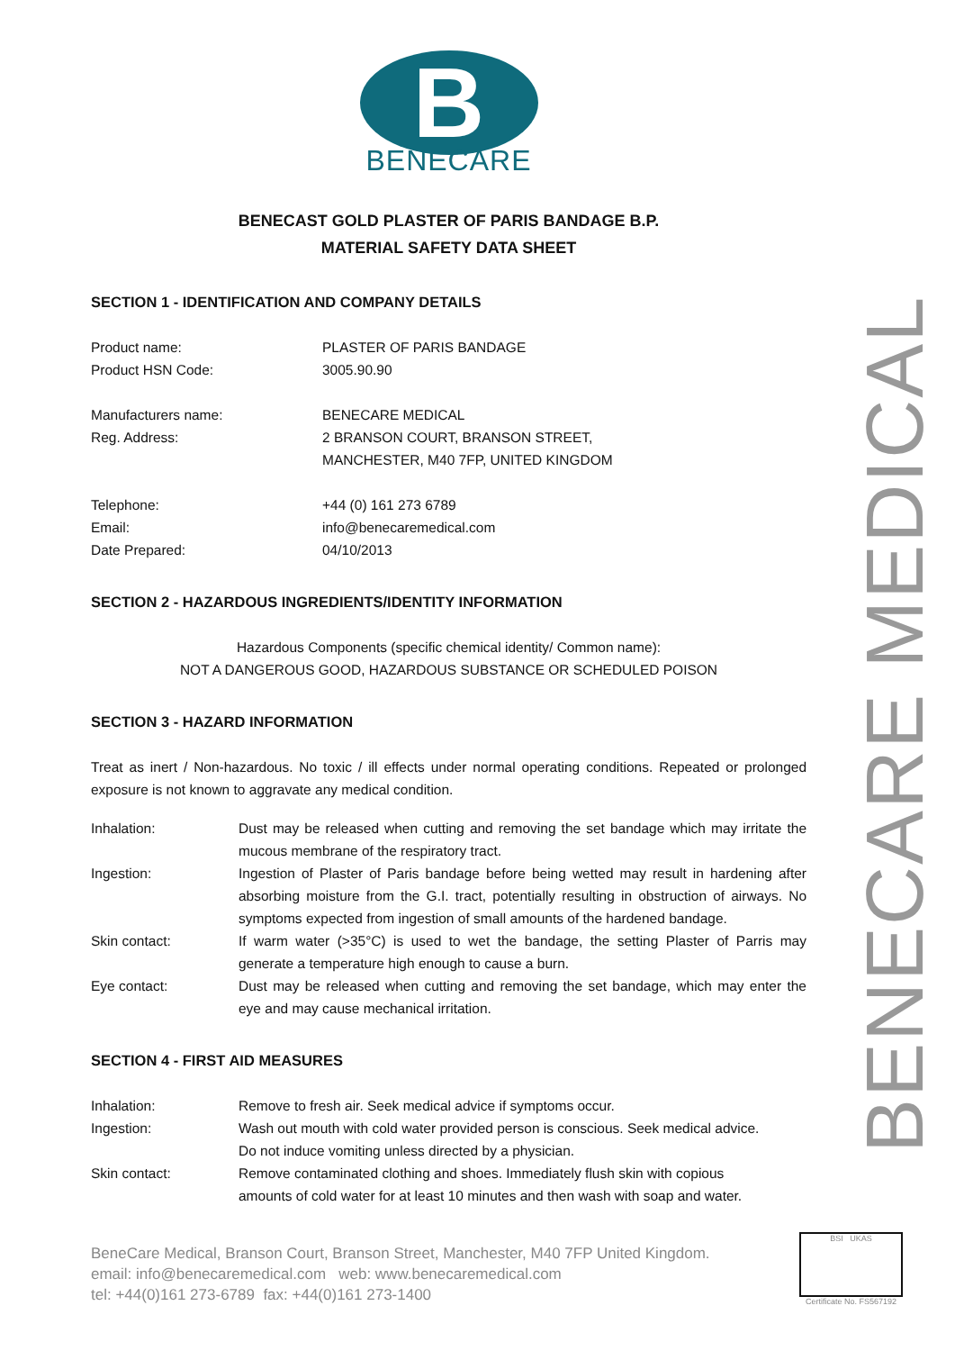B
BENECARE
BENECAST GOLD PLASTER OF PARIS BANDAGE B.P.
MATERIAL SAFETY DATA SHEET
SECTION 1 - IDENTIFICATION AND COMPANY DETAILS
| Product name: | PLASTER OF PARIS BANDAGE |
| Product HSN Code: | 3005.90.90 |
| Manufacturers name: | BENECARE MEDICAL |
| Reg. Address: | 2 BRANSON COURT, BRANSON STREET, MANCHESTER, M40 7FP, UNITED KINGDOM |
| Telephone: | +44 (0) 161 273 6789 |
| Email: | info@benecaremedical.com |
| Date Prepared: | 04/10/2013 |
SECTION 2 - HAZARDOUS INGREDIENTS/IDENTITY INFORMATION
Hazardous Components (specific chemical identity/ Common name):
NOT A DANGEROUS GOOD, HAZARDOUS SUBSTANCE OR SCHEDULED POISON
SECTION 3 - HAZARD INFORMATION
Treat as inert / Non-hazardous. No toxic / ill effects under normal operating conditions. Repeated or prolonged exposure is not known to aggravate any medical condition.
| Inhalation: | Dust may be released when cutting and removing the set bandage which may irritate the mucous membrane of the respiratory tract. |
| Ingestion: | Ingestion of Plaster of Paris bandage before being wetted may result in hardening after absorbing moisture from the G.I. tract, potentially resulting in obstruction of airways. No symptoms expected from ingestion of small amounts of the hardened bandage. |
| Skin contact: | If warm water (>35°C) is used to wet the bandage, the setting Plaster of Parris may generate a temperature high enough to cause a burn. |
| Eye contact: | Dust may be released when cutting and removing the set bandage, which may enter the eye and may cause mechanical irritation. |
SECTION 4 - FIRST AID MEASURES
| Inhalation: | Remove to fresh air. Seek medical advice if symptoms occur. |
| Ingestion: | Wash out mouth with cold water provided person is conscious. Seek medical advice. Do not induce vomiting unless directed by a physician. |
| Skin contact: | Remove contaminated clothing and shoes. Immediately flush skin with copious amounts of cold water for at least 10 minutes and then wash with soap and water. |
BeneCare Medical, Branson Court, Branson Street, Manchester, M40 7FP United Kingdom.
email: info@benecaremedical.com web: www.benecaremedical.com
tel: +44(0)161 273-6789 fax: +44(0)161 273-1400
BENECARE MEDICAL
BSI UKAS
Certificate No. FS567192